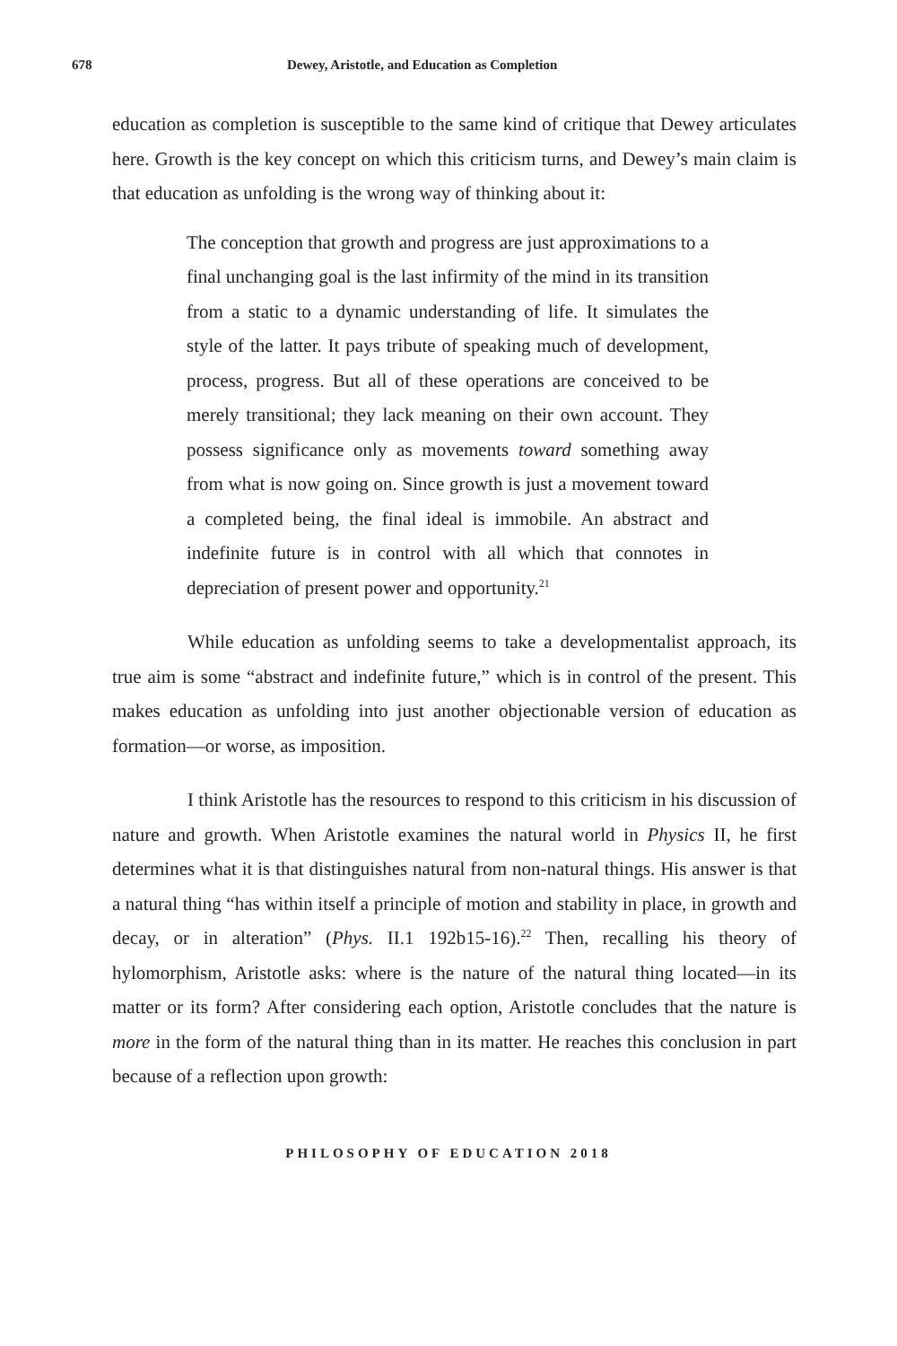678 Dewey, Aristotle, and Education as Completion
education as completion is susceptible to the same kind of critique that Dewey articulates here. Growth is the key concept on which this criticism turns, and Dewey’s main claim is that education as unfolding is the wrong way of thinking about it:
The conception that growth and progress are just approximations to a final unchanging goal is the last infirmity of the mind in its transition from a static to a dynamic understanding of life. It simulates the style of the latter. It pays tribute of speaking much of development, process, progress. But all of these operations are conceived to be merely transitional; they lack meaning on their own account. They possess significance only as movements toward something away from what is now going on. Since growth is just a movement toward a completed being, the final ideal is immobile. An abstract and indefinite future is in control with all which that connotes in depreciation of present power and opportunity.<sup>21</sup>
While education as unfolding seems to take a developmentalist approach, its true aim is some “abstract and indefinite future,” which is in control of the present. This makes education as unfolding into just another objectionable version of education as formation—or worse, as imposition.
I think Aristotle has the resources to respond to this criticism in his discussion of nature and growth. When Aristotle examines the natural world in Physics II, he first determines what it is that distinguishes natural from non-natural things. His answer is that a natural thing “has within itself a principle of motion and stability in place, in growth and decay, or in alteration” (Phys. II.1 192b15-16).<sup>22</sup> Then, recalling his theory of hylomorphism, Aristotle asks: where is the nature of the natural thing located—in its matter or its form? After considering each option, Aristotle concludes that the nature is more in the form of the natural thing than in its matter. He reaches this conclusion in part because of a reflection upon growth:
PHILOSOPHY OF EDUCATION 2018